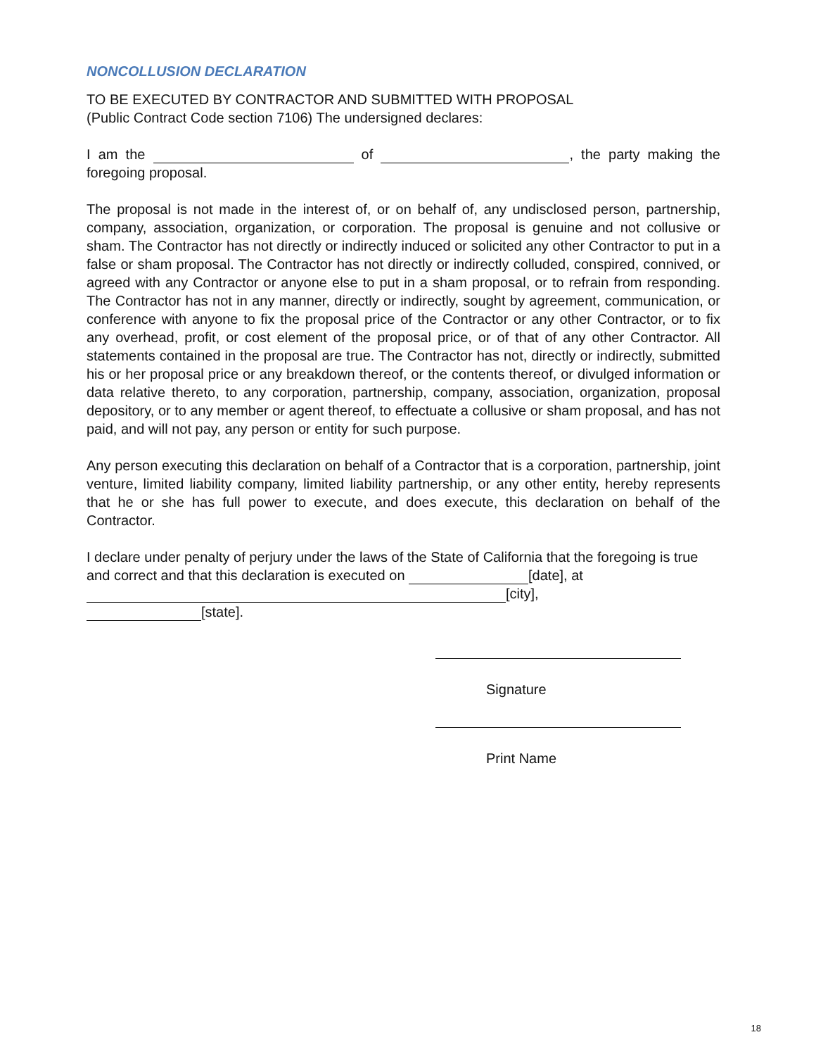NONCOLLUSION DECLARATION
TO BE EXECUTED BY CONTRACTOR AND SUBMITTED WITH PROPOSAL
(Public Contract Code section 7106) The undersigned declares:
I am the of , the party making the foregoing proposal.
The proposal is not made in the interest of, or on behalf of, any undisclosed person, partnership, company, association, organization, or corporation. The proposal is genuine and not collusive or sham. The Contractor has not directly or indirectly induced or solicited any other Contractor to put in a false or sham proposal. The Contractor has not directly or indirectly colluded, conspired, connived, or agreed with any Contractor or anyone else to put in a sham proposal, or to refrain from responding. The Contractor has not in any manner, directly or indirectly, sought by agreement, communication, or conference with anyone to fix the proposal price of the Contractor or any other Contractor, or to fix any overhead, profit, or cost element of the proposal price, or of that of any other Contractor. All statements contained in the proposal are true. The Contractor has not, directly or indirectly, submitted his or her proposal price or any breakdown thereof, or the contents thereof, or divulged information or data relative thereto, to any corporation, partnership, company, association, organization, proposal depository, or to any member or agent thereof, to effectuate a collusive or sham proposal, and has not paid, and will not pay, any person or entity for such purpose.
Any person executing this declaration on behalf of a Contractor that is a corporation, partnership, joint venture, limited liability company, limited liability partnership, or any other entity, hereby represents that he or she has full power to execute, and does execute, this declaration on behalf of the Contractor.
I declare under penalty of perjury under the laws of the State of California that the foregoing is true
and correct and that this declaration is executed on [date], at
[city],
[state].
Signature
Print Name
18